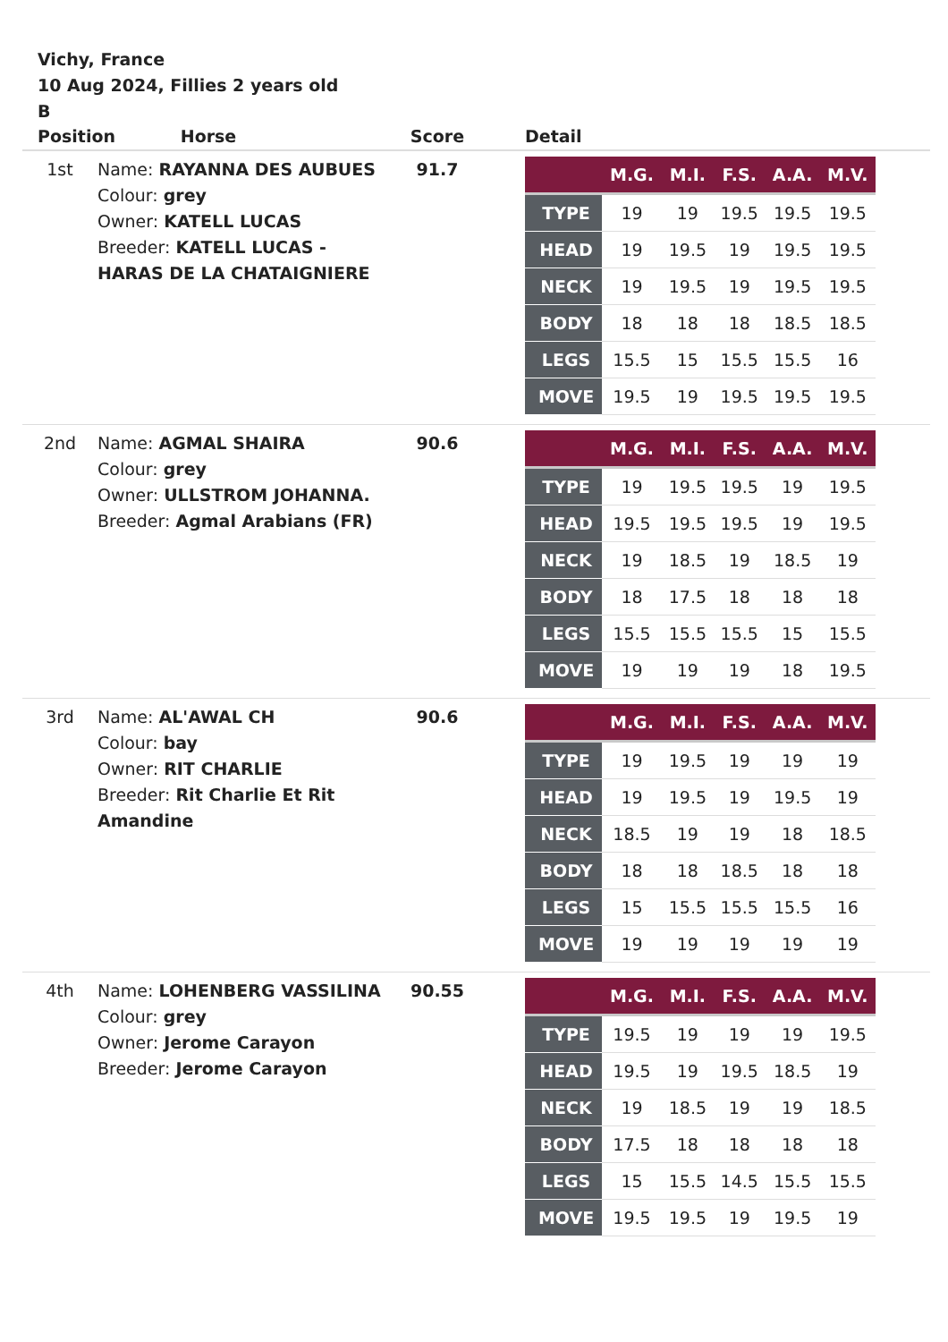Vichy, France
10 Aug 2024, Fillies 2 years old
B
| Position Horse | | Score | Detail |
| --- | --- | --- | --- |
| 1st | Name: RAYANNA DES AUBUES Colour: grey Owner: KATELL LUCAS Breeder: KATELL LUCAS - HARAS DE LA CHATAIGNIERE | 91.7 | / / M.G. / M.I. / F.S. / A.A. / M.V. / / --- / --- / --- / --- / --- / --- / / TYPE / 19 / 19 / 19.5 / 19.5 / 19.5 / / HEAD / 19 / 19.5 / 19 / 19.5 / 19.5 / / NECK / 19 / 19.5 / 19 / 19.5 / 19.5 / / BODY / 18 / 18 / 18 / 18.5 / 18.5 / / LEGS / 15.5 / 15 / 15.5 / 15.5 / 16 / / MOVE / 19.5 / 19 / 19.5 / 19.5 / 19.5 / |
| 2nd | Name: AGMAL SHAIRA Colour: grey Owner: ULLSTROM JOHANNA. Breeder: Agmal Arabians (FR) | 90.6 | / / M.G. / M.I. / F.S. / A.A. / M.V. / / --- / --- / --- / --- / --- / --- / / TYPE / 19 / 19.5 / 19.5 / 19 / 19.5 / / HEAD / 19.5 / 19.5 / 19.5 / 19 / 19.5 / / NECK / 19 / 18.5 / 19 / 18.5 / 19 / / BODY / 18 / 17.5 / 18 / 18 / 18 / / LEGS / 15.5 / 15.5 / 15.5 / 15 / 15.5 / / MOVE / 19 / 19 / 19 / 18 / 19.5 / |
| 3rd | Name: AL'AWAL CH Colour: bay Owner: RIT CHARLIE Breeder: Rit Charlie Et Rit Amandine | 90.6 | / / M.G. / M.I. / F.S. / A.A. / M.V. / / --- / --- / --- / --- / --- / --- / / TYPE / 19 / 19.5 / 19 / 19 / 19 / / HEAD / 19 / 19.5 / 19 / 19.5 / 19 / / NECK / 18.5 / 19 / 19 / 18 / 18.5 / / BODY / 18 / 18 / 18.5 / 18 / 18 / / LEGS / 15 / 15.5 / 15.5 / 15.5 / 16 / / MOVE / 19 / 19 / 19 / 19 / 19 / |
| 4th | Name: LOHENBERG VASSILINA Colour: grey Owner: Jerome Carayon Breeder: Jerome Carayon | 90.55 | / / M.G. / M.I. / F.S. / A.A. / M.V. / / --- / --- / --- / --- / --- / --- / / TYPE / 19.5 / 19 / 19 / 19 / 19.5 / / HEAD / 19.5 / 19 / 19.5 / 18.5 / 19 / / NECK / 19 / 18.5 / 19 / 19 / 18.5 / / BODY / 17.5 / 18 / 18 / 18 / 18 / / LEGS / 15 / 15.5 / 14.5 / 15.5 / 15.5 / / MOVE / 19.5 / 19.5 / 19 / 19.5 / 19 / |